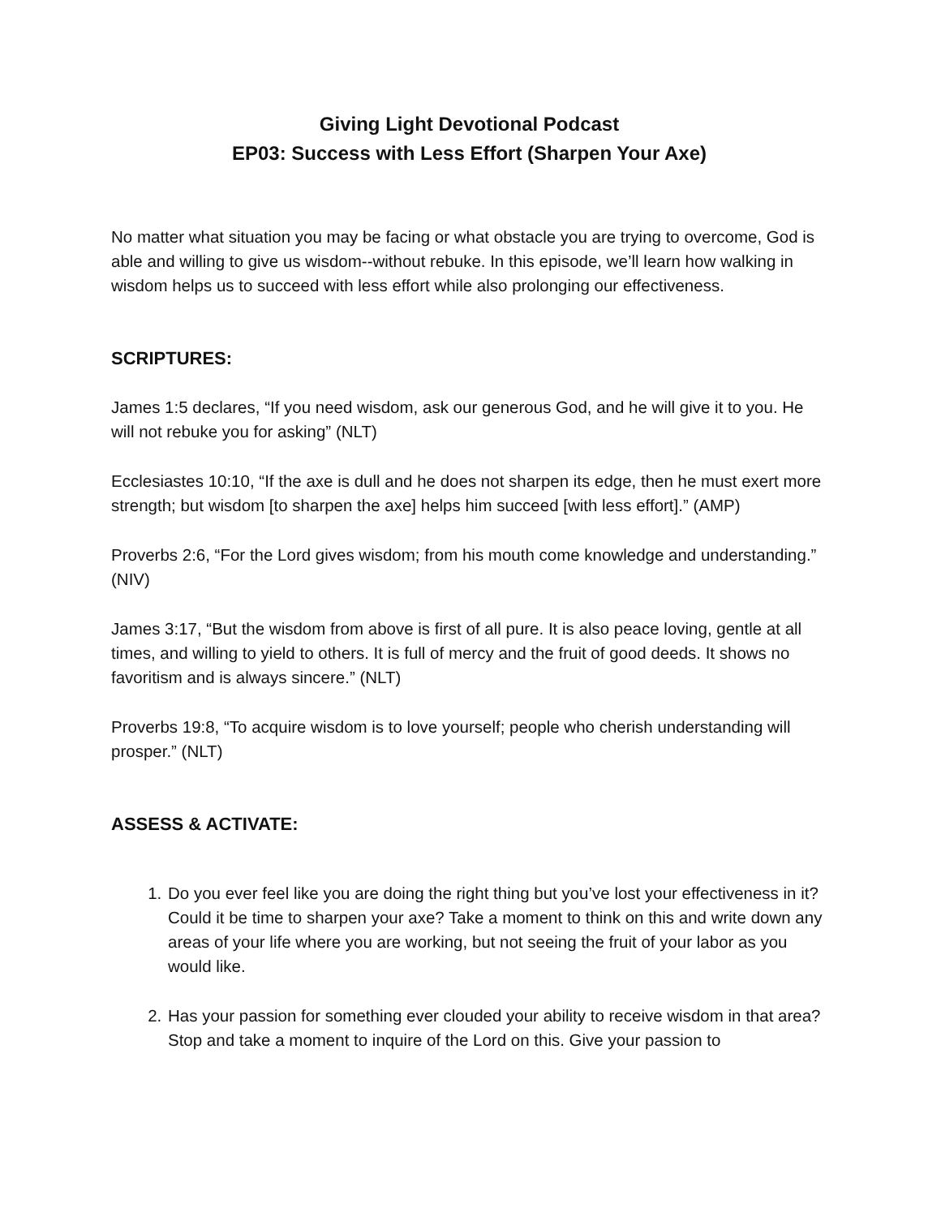Giving Light Devotional Podcast
EP03: Success with Less Effort (Sharpen Your Axe)
No matter what situation you may be facing or what obstacle you are trying to overcome, God is able and willing to give us wisdom--without rebuke. In this episode, we’ll learn how walking in wisdom helps us to succeed with less effort while also prolonging our effectiveness.
SCRIPTURES:
James 1:5 declares, “If you need wisdom, ask our generous God, and he will give it to you. He will not rebuke you for asking” (NLT)
Ecclesiastes 10:10, “If the axe is dull and he does not sharpen its edge, then he must exert more strength; but wisdom [to sharpen the axe] helps him succeed [with less effort].” (AMP)
Proverbs 2:6, “For the Lord gives wisdom; from his mouth come knowledge and understanding.” (NIV)
James 3:17, “But the wisdom from above is first of all pure. It is also peace loving, gentle at all times, and willing to yield to others. It is full of mercy and the fruit of good deeds. It shows no favoritism and is always sincere.” (NLT)
Proverbs 19:8, “To acquire wisdom is to love yourself; people who cherish understanding will prosper.” (NLT)
ASSESS & ACTIVATE:
1. Do you ever feel like you are doing the right thing but you’ve lost your effectiveness in it? Could it be time to sharpen your axe? Take a moment to think on this and write down any areas of your life where you are working, but not seeing the fruit of your labor as you would like.
2. Has your passion for something ever clouded your ability to receive wisdom in that area? Stop and take a moment to inquire of the Lord on this. Give your passion to